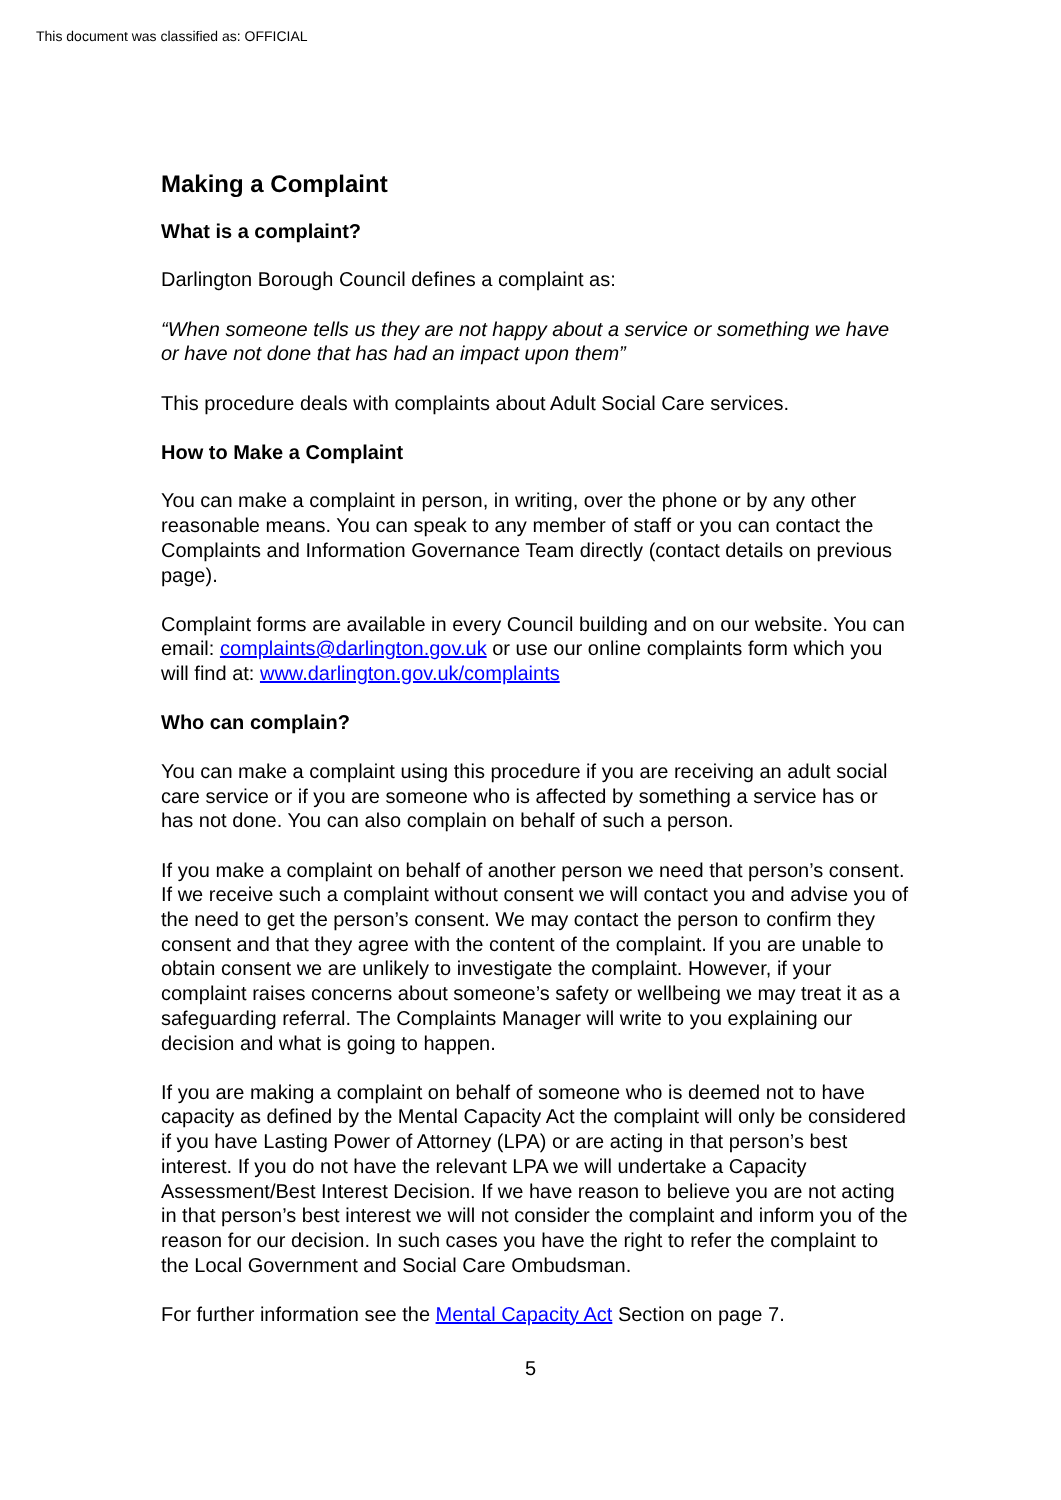This document was classified as: OFFICIAL
Making a Complaint
What is a complaint?
Darlington Borough Council defines a complaint as:
“When someone tells us they are not happy about a service or something we have or have not done that has had an impact upon them”
This procedure deals with complaints about Adult Social Care services.
How to Make a Complaint
You can make a complaint in person, in writing, over the phone or by any other reasonable means. You can speak to any member of staff or you can contact the Complaints and Information Governance Team directly (contact details on previous page).
Complaint forms are available in every Council building and on our website. You can email: complaints@darlington.gov.uk or use our online complaints form which you will find at: www.darlington.gov.uk/complaints
Who can complain?
You can make a complaint using this procedure if you are receiving an adult social care service or if you are someone who is affected by something a service has or has not done. You can also complain on behalf of such a person.
If you make a complaint on behalf of another person we need that person’s consent. If we receive such a complaint without consent we will contact you and advise you of the need to get the person’s consent. We may contact the person to confirm they consent and that they agree with the content of the complaint. If you are unable to obtain consent we are unlikely to investigate the complaint. However, if your complaint raises concerns about someone’s safety or wellbeing we may treat it as a safeguarding referral. The Complaints Manager will write to you explaining our decision and what is going to happen.
If you are making a complaint on behalf of someone who is deemed not to have capacity as defined by the Mental Capacity Act the complaint will only be considered if you have Lasting Power of Attorney (LPA) or are acting in that person’s best interest. If you do not have the relevant LPA we will undertake a Capacity Assessment/Best Interest Decision. If we have reason to believe you are not acting in that person’s best interest we will not consider the complaint and inform you of the reason for our decision. In such cases you have the right to refer the complaint to the Local Government and Social Care Ombudsman.
For further information see the Mental Capacity Act Section on page 7.
5